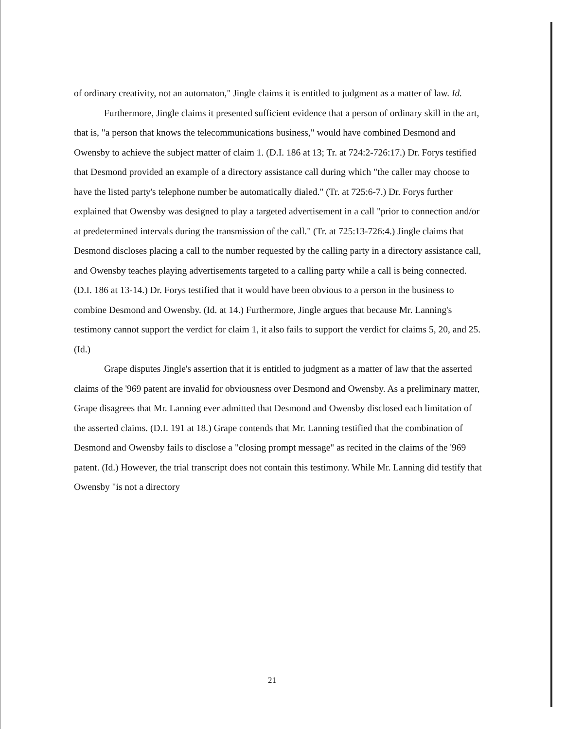of ordinary creativity, not an automaton," Jingle claims it is entitled to judgment as a matter of law. Id.
Furthermore, Jingle claims it presented sufficient evidence that a person of ordinary skill in the art, that is, "a person that knows the telecommunications business," would have combined Desmond and Owensby to achieve the subject matter of claim 1. (D.I. 186 at 13; Tr. at 724:2-726:17.) Dr. Forys testified that Desmond provided an example of a directory assistance call during which "the caller may choose to have the listed party's telephone number be automatically dialed." (Tr. at 725:6-7.) Dr. Forys further explained that Owensby was designed to play a targeted advertisement in a call "prior to connection and/or at predetermined intervals during the transmission of the call." (Tr. at 725:13-726:4.) Jingle claims that Desmond discloses placing a call to the number requested by the calling party in a directory assistance call, and Owensby teaches playing advertisements targeted to a calling party while a call is being connected. (D.I. 186 at 13-14.) Dr. Forys testified that it would have been obvious to a person in the business to combine Desmond and Owensby. (Id. at 14.) Furthermore, Jingle argues that because Mr. Lanning's testimony cannot support the verdict for claim 1, it also fails to support the verdict for claims 5, 20, and 25. (Id.)
Grape disputes Jingle's assertion that it is entitled to judgment as a matter of law that the asserted claims of the '969 patent are invalid for obviousness over Desmond and Owensby. As a preliminary matter, Grape disagrees that Mr. Lanning ever admitted that Desmond and Owensby disclosed each limitation of the asserted claims. (D.I. 191 at 18.) Grape contends that Mr. Lanning testified that the combination of Desmond and Owensby fails to disclose a "closing prompt message" as recited in the claims of the '969 patent. (Id.) However, the trial transcript does not contain this testimony. While Mr. Lanning did testify that Owensby "is not a directory
21